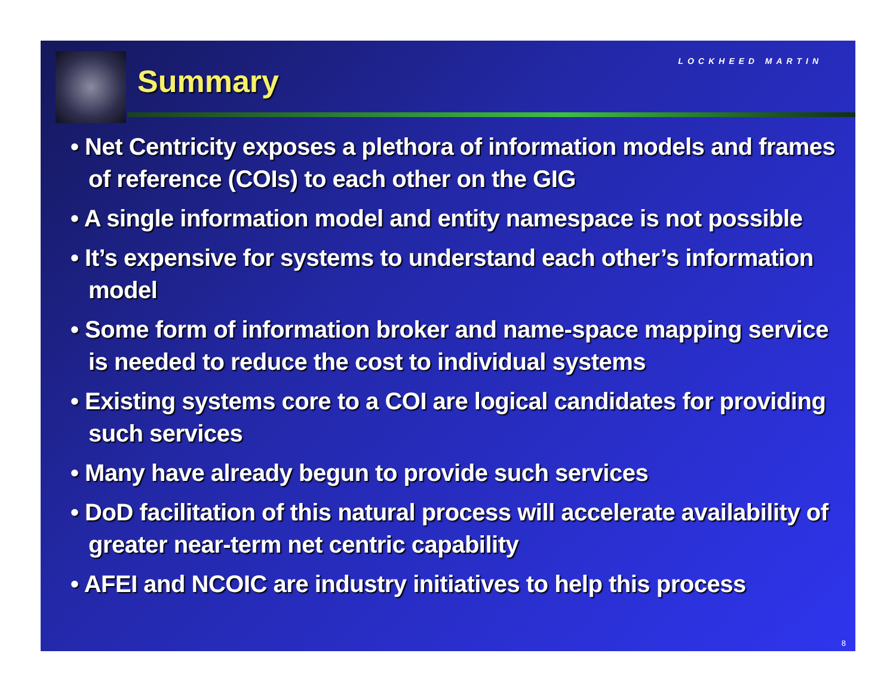LOCKHEED MARTIN
Summary
• Net Centricity exposes a plethora of information models and frames of reference (COIs) to each other on the GIG
• A single information model and entity namespace is not possible
• It’s expensive for systems to understand each other’s information model
• Some form of information broker and name-space mapping service is needed to reduce the cost to individual systems
• Existing systems core to a COI are logical candidates for providing such services
• Many have already begun to provide such services
• DoD facilitation of this natural process will accelerate availability of greater near-term net centric capability
• AFEI and NCOIC are industry initiatives to help this process
8